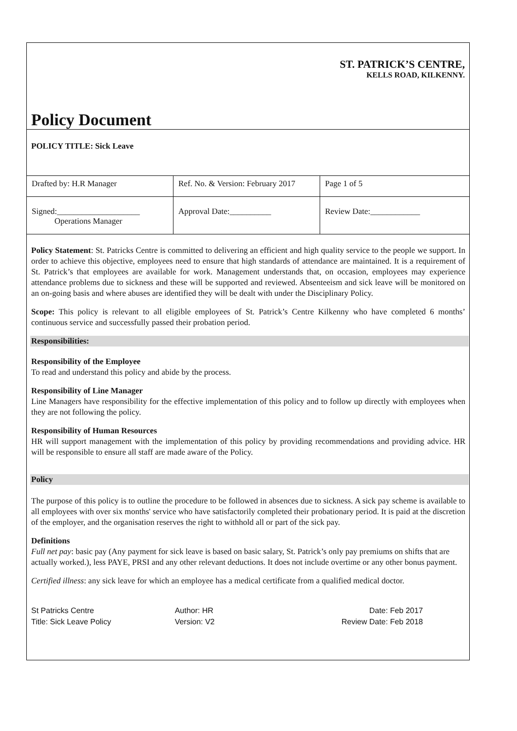ST. PATRICK’S CENTRE,
KELLS ROAD, KILKENNY.
Policy Document
POLICY TITLE: Sick Leave
| Drafted by: H.R Manager | Ref. No. & Version: February 2017 | Page 1 of 5 |
| Signed:____________________ Operations Manager | Approval Date:__________ | Review Date:____________ |
Policy Statement: St. Patricks Centre is committed to delivering an efficient and high quality service to the people we support. In order to achieve this objective, employees need to ensure that high standards of attendance are maintained. It is a requirement of St. Patrick’s that employees are available for work. Management understands that, on occasion, employees may experience attendance problems due to sickness and these will be supported and reviewed. Absenteeism and sick leave will be monitored on an on-going basis and where abuses are identified they will be dealt with under the Disciplinary Policy.
Scope: This policy is relevant to all eligible employees of St. Patrick’s Centre Kilkenny who have completed 6 months’ continuous service and successfully passed their probation period.
Responsibilities:
Responsibility of the Employee
To read and understand this policy and abide by the process.
Responsibility of Line Manager
Line Managers have responsibility for the effective implementation of this policy and to follow up directly with employees when they are not following the policy.
Responsibility of Human Resources
HR will support management with the implementation of this policy by providing recommendations and providing advice. HR will be responsible to ensure all staff are made aware of the Policy.
Policy
The purpose of this policy is to outline the procedure to be followed in absences due to sickness. A sick pay scheme is available to all employees with over six months' service who have satisfactorily completed their probationary period. It is paid at the discretion of the employer, and the organisation reserves the right to withhold all or part of the sick pay.
Definitions
Full net pay: basic pay (Any payment for sick leave is based on basic salary, St. Patrick’s only pay premiums on shifts that are actually worked.), less PAYE, PRSI and any other relevant deductions. It does not include overtime or any other bonus payment.
Certified illness: any sick leave for which an employee has a medical certificate from a qualified medical doctor.
St Patricks Centre
Title: Sick Leave Policy
Author: HR
Version: V2
Date: Feb 2017
Review Date: Feb 2018